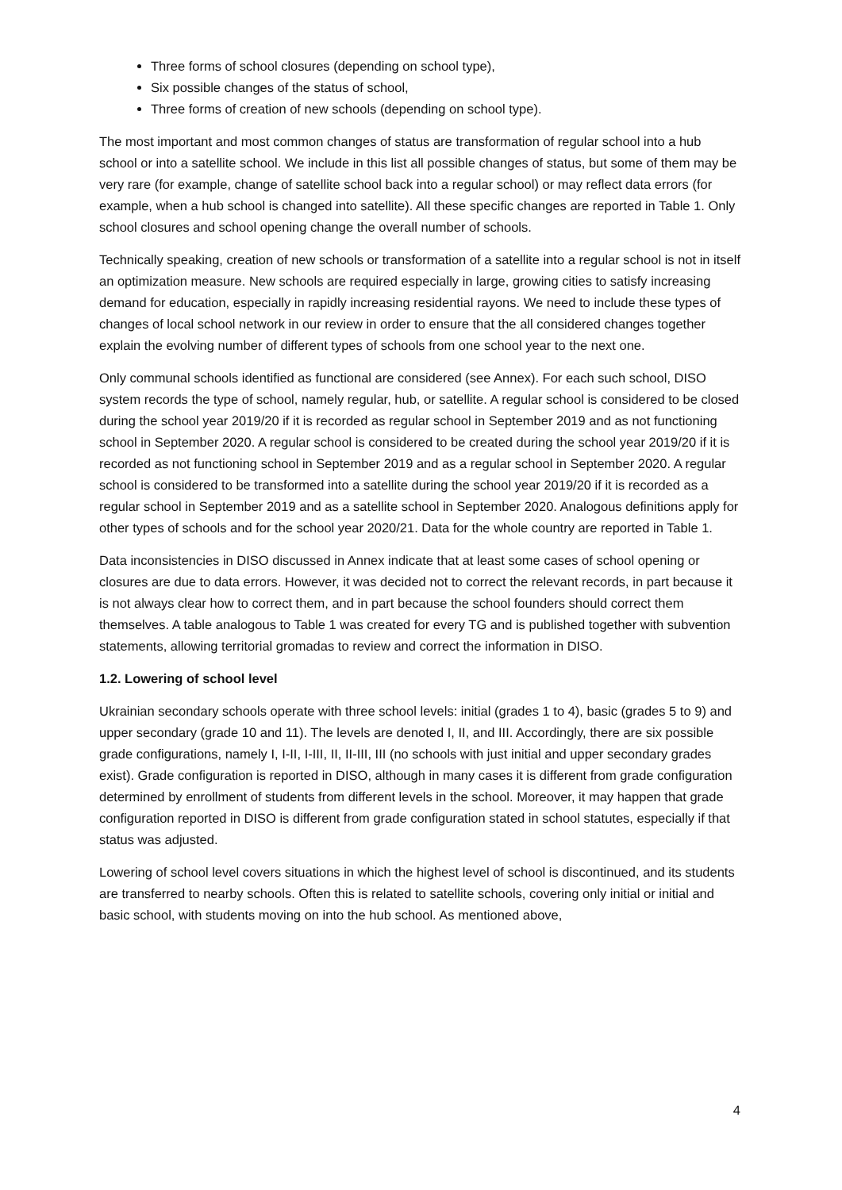Three forms of school closures (depending on school type),
Six possible changes of the status of school,
Three forms of creation of new schools (depending on school type).
The most important and most common changes of status are transformation of regular school into a hub school or into a satellite school. We include in this list all possible changes of status, but some of them may be very rare (for example, change of satellite school back into a regular school) or may reflect data errors (for example, when a hub school is changed into satellite). All these specific changes are reported in Table 1. Only school closures and school opening change the overall number of schools.
Technically speaking, creation of new schools or transformation of a satellite into a regular school is not in itself an optimization measure. New schools are required especially in large, growing cities to satisfy increasing demand for education, especially in rapidly increasing residential rayons. We need to include these types of changes of local school network in our review in order to ensure that the all considered changes together explain the evolving number of different types of schools from one school year to the next one.
Only communal schools identified as functional are considered (see Annex). For each such school, DISO system records the type of school, namely regular, hub, or satellite. A regular school is considered to be closed during the school year 2019/20 if it is recorded as regular school in September 2019 and as not functioning school in September 2020. A regular school is considered to be created during the school year 2019/20 if it is recorded as not functioning school in September 2019 and as a regular school in September 2020. A regular school is considered to be transformed into a satellite during the school year 2019/20 if it is recorded as a regular school in September 2019 and as a satellite school in September 2020. Analogous definitions apply for other types of schools and for the school year 2020/21. Data for the whole country are reported in Table 1.
Data inconsistencies in DISO discussed in Annex indicate that at least some cases of school opening or closures are due to data errors. However, it was decided not to correct the relevant records, in part because it is not always clear how to correct them, and in part because the school founders should correct them themselves. A table analogous to Table 1 was created for every TG and is published together with subvention statements, allowing territorial gromadas to review and correct the information in DISO.
1.2. Lowering of school level
Ukrainian secondary schools operate with three school levels: initial (grades 1 to 4), basic (grades 5 to 9) and upper secondary (grade 10 and 11). The levels are denoted I, II, and III. Accordingly, there are six possible grade configurations, namely I, I-II, I-III, II, II-III, III (no schools with just initial and upper secondary grades exist). Grade configuration is reported in DISO, although in many cases it is different from grade configuration determined by enrollment of students from different levels in the school. Moreover, it may happen that grade configuration reported in DISO is different from grade configuration stated in school statutes, especially if that status was adjusted.
Lowering of school level covers situations in which the highest level of school is discontinued, and its students are transferred to nearby schools. Often this is related to satellite schools, covering only initial or initial and basic school, with students moving on into the hub school. As mentioned above,
4